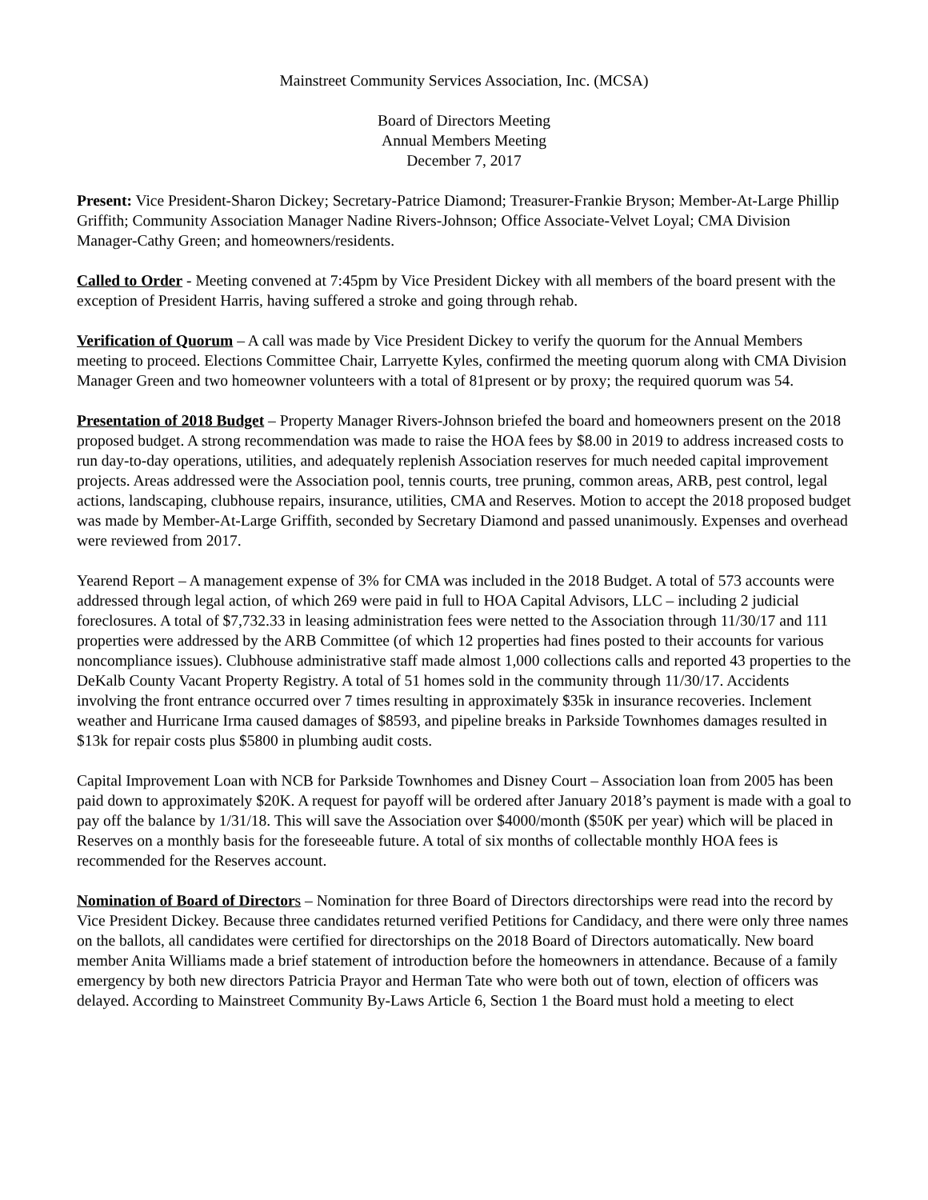Mainstreet Community Services Association, Inc. (MCSA)
Board of Directors Meeting
Annual Members Meeting
December 7, 2017
Present: Vice President-Sharon Dickey; Secretary-Patrice Diamond; Treasurer-Frankie Bryson; Member-At-Large Phillip Griffith; Community Association Manager Nadine Rivers-Johnson; Office Associate-Velvet Loyal; CMA Division Manager-Cathy Green; and homeowners/residents.
Called to Order - Meeting convened at 7:45pm by Vice President Dickey with all members of the board present with the exception of President Harris, having suffered a stroke and going through rehab.
Verification of Quorum – A call was made by Vice President Dickey to verify the quorum for the Annual Members meeting to proceed. Elections Committee Chair, Larryette Kyles, confirmed the meeting quorum along with CMA Division Manager Green and two homeowner volunteers with a total of 81present or by proxy; the required quorum was 54.
Presentation of 2018 Budget – Property Manager Rivers-Johnson briefed the board and homeowners present on the 2018 proposed budget. A strong recommendation was made to raise the HOA fees by $8.00 in 2019 to address increased costs to run day-to-day operations, utilities, and adequately replenish Association reserves for much needed capital improvement projects. Areas addressed were the Association pool, tennis courts, tree pruning, common areas, ARB, pest control, legal actions, landscaping, clubhouse repairs, insurance, utilities, CMA and Reserves. Motion to accept the 2018 proposed budget was made by Member-At-Large Griffith, seconded by Secretary Diamond and passed unanimously. Expenses and overhead were reviewed from 2017.
Yearend Report – A management expense of 3% for CMA was included in the 2018 Budget. A total of 573 accounts were addressed through legal action, of which 269 were paid in full to HOA Capital Advisors, LLC – including 2 judicial foreclosures. A total of $7,732.33 in leasing administration fees were netted to the Association through 11/30/17 and 111 properties were addressed by the ARB Committee (of which 12 properties had fines posted to their accounts for various noncompliance issues). Clubhouse administrative staff made almost 1,000 collections calls and reported 43 properties to the DeKalb County Vacant Property Registry. A total of 51 homes sold in the community through 11/30/17. Accidents involving the front entrance occurred over 7 times resulting in approximately $35k in insurance recoveries. Inclement weather and Hurricane Irma caused damages of $8593, and pipeline breaks in Parkside Townhomes damages resulted in $13k for repair costs plus $5800 in plumbing audit costs.
Capital Improvement Loan with NCB for Parkside Townhomes and Disney Court – Association loan from 2005 has been paid down to approximately $20K. A request for payoff will be ordered after January 2018’s payment is made with a goal to pay off the balance by 1/31/18. This will save the Association over $4000/month ($50K per year) which will be placed in Reserves on a monthly basis for the foreseeable future. A total of six months of collectable monthly HOA fees is recommended for the Reserves account.
Nomination of Board of Director s – Nomination for three Board of Directors directorships were read into the record by Vice President Dickey. Because three candidates returned verified Petitions for Candidacy, and there were only three names on the ballots, all candidates were certified for directorships on the 2018 Board of Directors automatically. New board member Anita Williams made a brief statement of introduction before the homeowners in attendance. Because of a family emergency by both new directors Patricia Prayor and Herman Tate who were both out of town, election of officers was delayed. According to Mainstreet Community By-Laws Article 6, Section 1 the Board must hold a meeting to elect